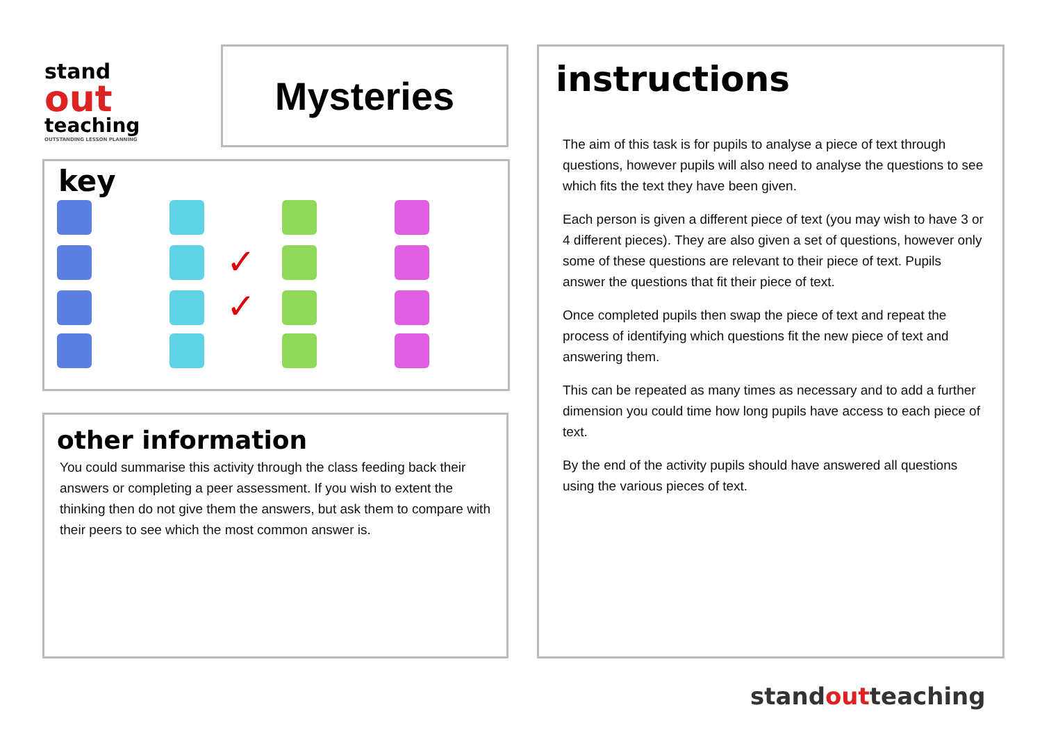stand
out
teaching
OUTSTANDING LESSON PLANNING
Mysteries
key
✓
✓
other information
You could summarise this activity through the class feeding back their answers or completing a peer assessment. If you wish to extent the thinking then do not give them the answers, but ask them to compare with their peers to see which the most common answer is.
instructions
The aim of this task is for pupils to analyse a piece of text through questions, however pupils will also need to analyse the questions to see which fits the text they have been given.
Each person is given a different piece of text (you may wish to have 3 or 4 different pieces). They are also given a set of questions, however only some of these questions are relevant to their piece of text. Pupils answer the questions that fit their piece of text.
Once completed pupils then swap the piece of text and repeat the process of identifying which questions fit the new piece of text and answering them.
This can be repeated as many times as necessary and to add a further dimension you could time how long pupils have access to each piece of text.
By the end of the activity pupils should have answered all questions using the various pieces of text.
standoutteaching